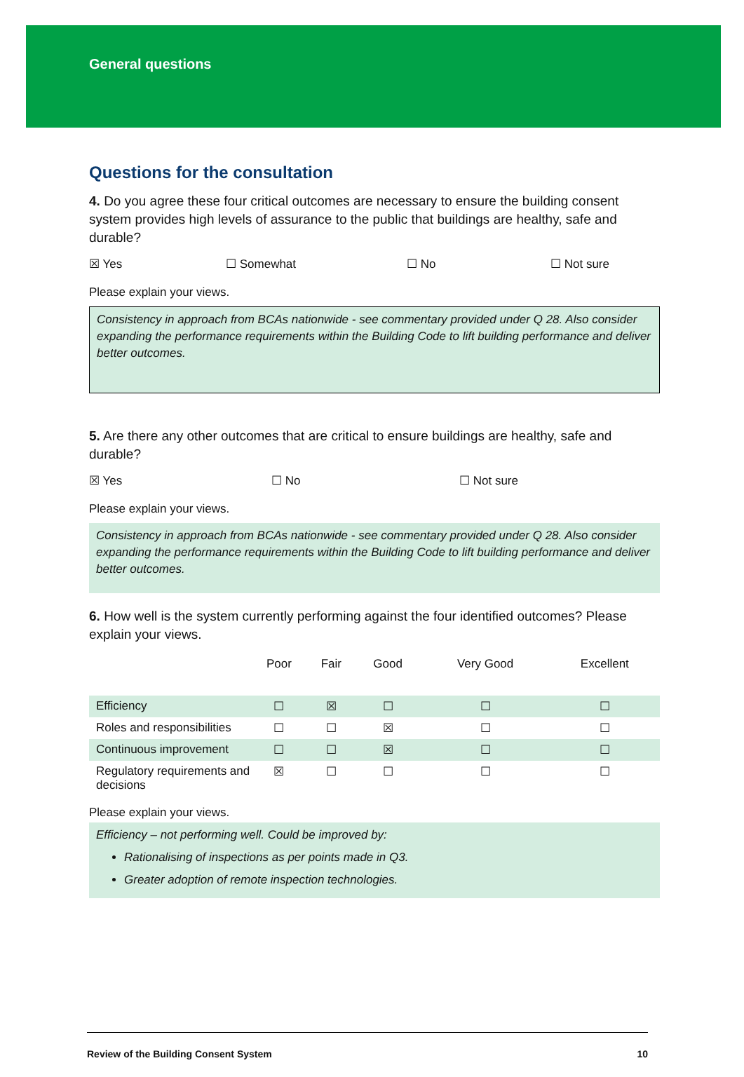General questions
Questions for the consultation
4. Do you agree these four critical outcomes are necessary to ensure the building consent system provides high levels of assurance to the public that buildings are healthy, safe and durable?
☒ Yes ☐ Somewhat ☐ No ☐ Not sure
Please explain your views.
Consistency in approach from BCAs nationwide - see commentary provided under Q 28. Also consider expanding the performance requirements within the Building Code to lift building performance and deliver better outcomes.
5. Are there any other outcomes that are critical to ensure buildings are healthy, safe and durable?
☒ Yes ☐ No ☐ Not sure
Please explain your views.
Consistency in approach from BCAs nationwide - see commentary provided under Q 28. Also consider expanding the performance requirements within the Building Code to lift building performance and deliver better outcomes.
6. How well is the system currently performing against the four identified outcomes? Please explain your views.
| | Poor | Fair | Good | Very Good | Excellent |
| --- | --- | --- | --- | --- | --- |
| Efficiency | ☐ | ☒ | ☐ | ☐ | ☐ |
| Roles and responsibilities | ☐ | ☐ | ☒ | ☐ | ☐ |
| Continuous improvement | ☐ | ☐ | ☒ | ☐ | ☐ |
| Regulatory requirements and decisions | ☒ | ☐ | ☐ | ☐ | ☐ |
Please explain your views.
Efficiency – not performing well. Could be improved by:
Rationalising of inspections as per points made in Q3.
Greater adoption of remote inspection technologies.
Review of the Building Consent System 10